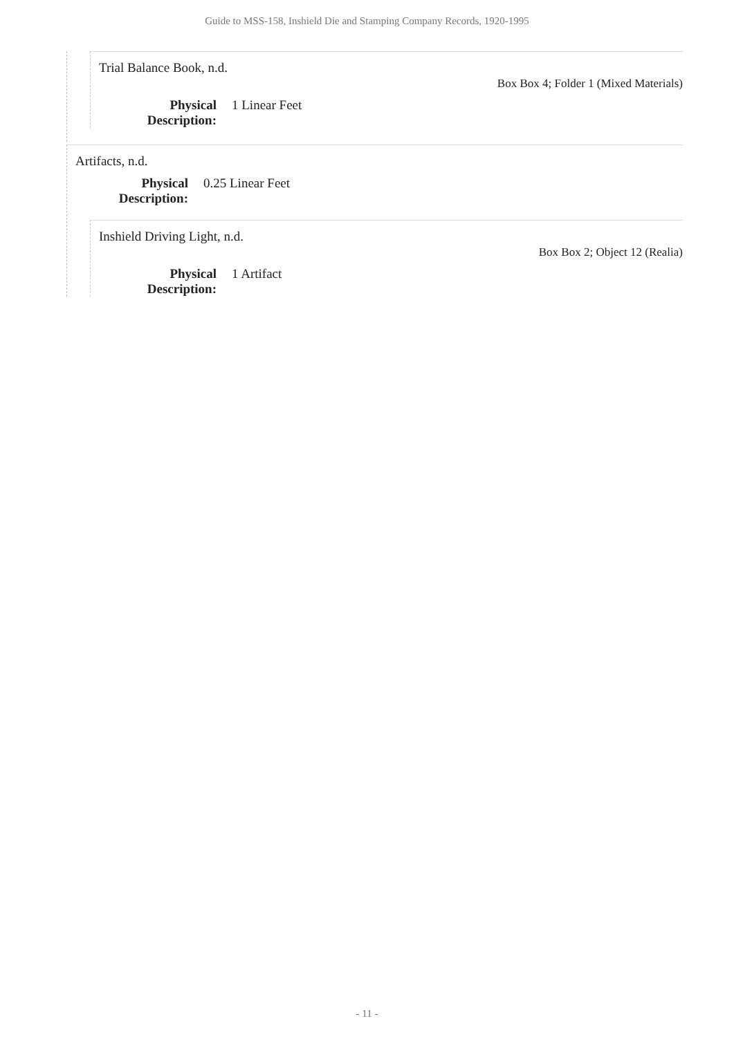Guide to MSS-158, Inshield Die and Stamping Company Records, 1920-1995
Trial Balance Book, n.d.
Box Box 4; Folder 1 (Mixed Materials)
Physical Description: 1 Linear Feet
Artifacts, n.d.
Physical Description: 0.25 Linear Feet
Inshield Driving Light, n.d.
Box Box 2; Object 12 (Realia)
Physical Description: 1 Artifact
- 11 -